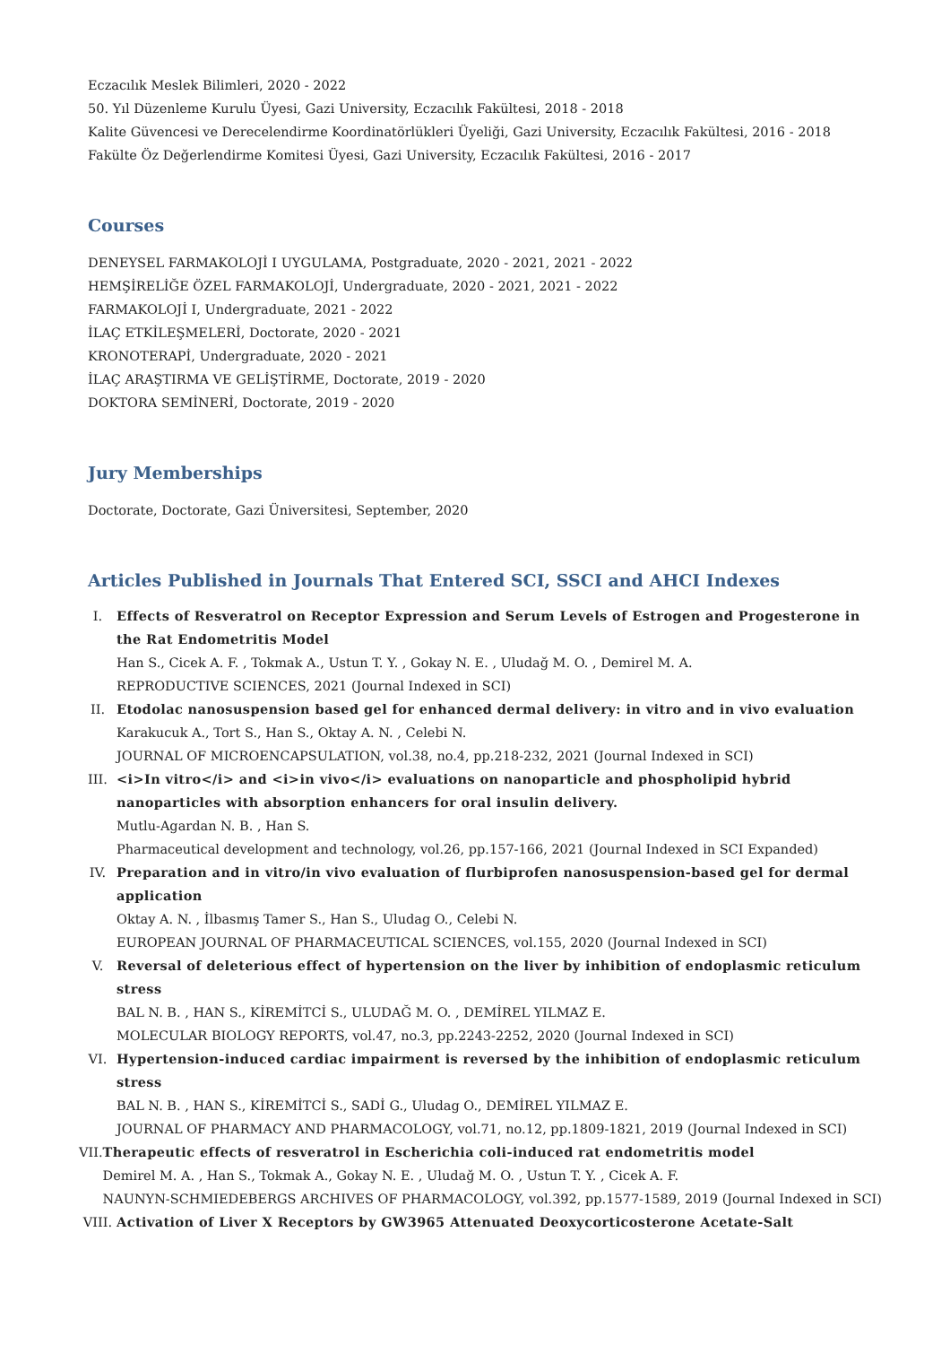Eczacılık Meslek Bilimleri, 2020 - 2022
50. Yıl Düzenleme Kurulu Üyesi, Gazi University, Eczacılık Fakültesi, 2018 - 2018
Kalite Güvencesi ve Derecelendirme Koordinatörlükleri Üyeliği, Gazi University, Eczacılık Fakültesi, 2016 - 2018
Fakülte Öz Değerlendirme Komitesi Üyesi, Gazi University, Eczacılık Fakültesi, 2016 - 2017
Courses
DENEYSEL FARMAKOLOJİ I UYGULAMA, Postgraduate, 2020 - 2021, 2021 - 2022
HEMŞİRELİĞE ÖZEL FARMAKOLOJİ, Undergraduate, 2020 - 2021, 2021 - 2022
FARMAKOLOJİ I, Undergraduate, 2021 - 2022
İLAÇ ETKİLEŞMELERİ, Doctorate, 2020 - 2021
KRONOTERAPİ, Undergraduate, 2020 - 2021
İLAÇ ARAŞTIRMA VE GELİŞTİRME, Doctorate, 2019 - 2020
DOKTORA SEMİNERİ, Doctorate, 2019 - 2020
Jury Memberships
Doctorate, Doctorate, Gazi Üniversitesi, September, 2020
Articles Published in Journals That Entered SCI, SSCI and AHCI Indexes
I. Effects of Resveratrol on Receptor Expression and Serum Levels of Estrogen and Progesterone in the Rat Endometritis Model
Han S., Cicek A. F. , Tokmak A., Ustun T. Y. , Gokay N. E. , Uludağ M. O. , Demirel M. A.
REPRODUCTIVE SCIENCES, 2021 (Journal Indexed in SCI)
II. Etodolac nanosuspension based gel for enhanced dermal delivery: in vitro and in vivo evaluation
Karakucuk A., Tort S., Han S., Oktay A. N. , Celebi N.
JOURNAL OF MICROENCAPSULATION, vol.38, no.4, pp.218-232, 2021 (Journal Indexed in SCI)
III. <i>In vitro</i> and <i>in vivo</i> evaluations on nanoparticle and phospholipid hybrid nanoparticles with absorption enhancers for oral insulin delivery.
Mutlu-Agardan N. B. , Han S.
Pharmaceutical development and technology, vol.26, pp.157-166, 2021 (Journal Indexed in SCI Expanded)
IV. Preparation and in vitro/in vivo evaluation of flurbiprofen nanosuspension-based gel for dermal application
Oktay A. N. , İlbasmış Tamer S., Han S., Uludag O., Celebi N.
EUROPEAN JOURNAL OF PHARMACEUTICAL SCIENCES, vol.155, 2020 (Journal Indexed in SCI)
V. Reversal of deleterious effect of hypertension on the liver by inhibition of endoplasmic reticulum stress
BAL N. B. , HAN S., KİREMİTCİ S., ULUDAĞ M. O. , DEMİREL YILMAZ E.
MOLECULAR BIOLOGY REPORTS, vol.47, no.3, pp.2243-2252, 2020 (Journal Indexed in SCI)
VI. Hypertension-induced cardiac impairment is reversed by the inhibition of endoplasmic reticulum stress
BAL N. B. , HAN S., KİREMİTCİ S., SADİ G., Uludag O., DEMİREL YILMAZ E.
JOURNAL OF PHARMACY AND PHARMACOLOGY, vol.71, no.12, pp.1809-1821, 2019 (Journal Indexed in SCI)
VII. Therapeutic effects of resveratrol in Escherichia coli-induced rat endometritis model
Demirel M. A. , Han S., Tokmak A., Gokay N. E. , Uludağ M. O. , Ustun T. Y. , Cicek A. F.
NAUNYN-SCHMIEDEBERGS ARCHIVES OF PHARMACOLOGY, vol.392, pp.1577-1589, 2019 (Journal Indexed in SCI)
VIII.
Activation of Liver X Receptors by GW3965 Attenuated Deoxycorticosterone Acetate-Salt